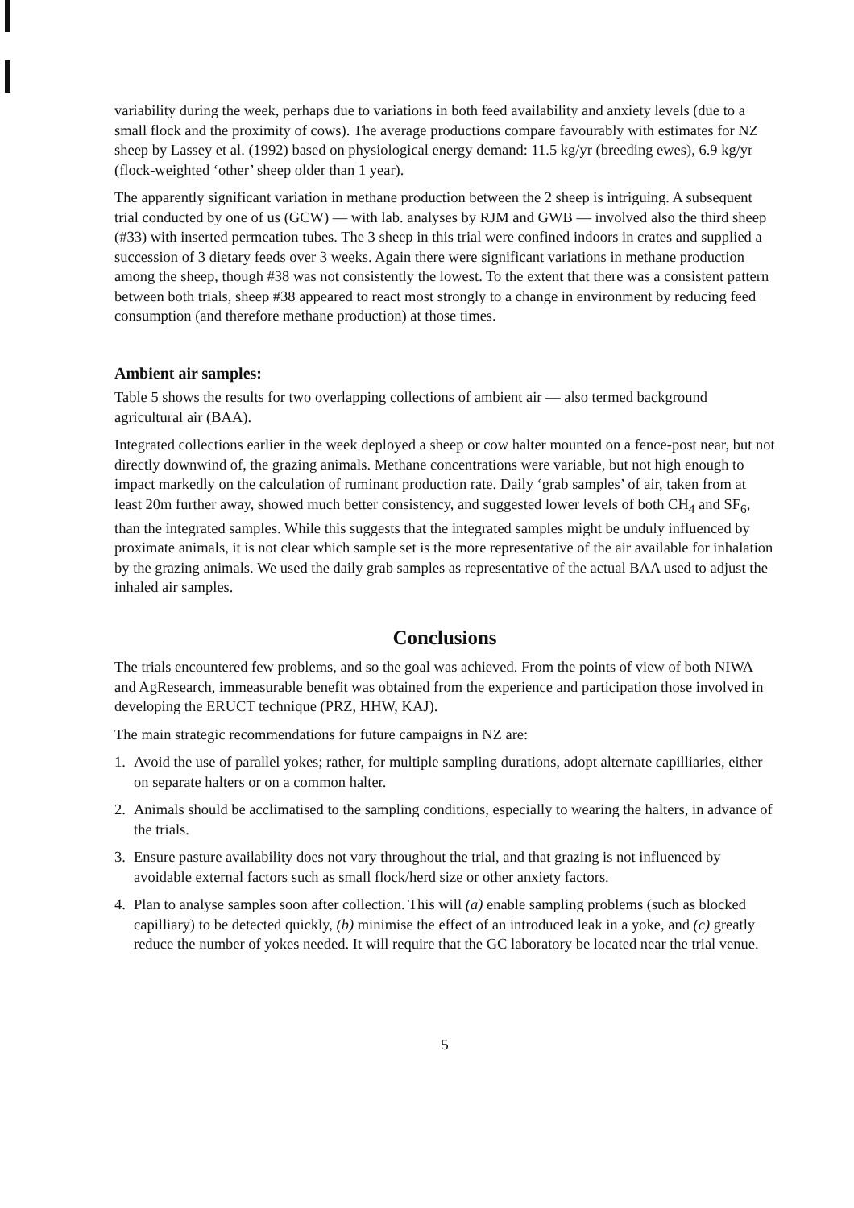variability during the week, perhaps due to variations in both feed availability and anxiety levels (due to a small flock and the proximity of cows). The average productions compare favourably with estimates for NZ sheep by Lassey et al. (1992) based on physiological energy demand: 11.5 kg/yr (breeding ewes), 6.9 kg/yr (flock-weighted ‘other’ sheep older than 1 year).
The apparently significant variation in methane production between the 2 sheep is intriguing. A subsequent trial conducted by one of us (GCW) — with lab. analyses by RJM and GWB — involved also the third sheep (#33) with inserted permeation tubes. The 3 sheep in this trial were confined indoors in crates and supplied a succession of 3 dietary feeds over 3 weeks. Again there were significant variations in methane production among the sheep, though #38 was not consistently the lowest. To the extent that there was a consistent pattern between both trials, sheep #38 appeared to react most strongly to a change in environment by reducing feed consumption (and therefore methane production) at those times.
Ambient air samples:
Table 5 shows the results for two overlapping collections of ambient air — also termed background agricultural air (BAA).
Integrated collections earlier in the week deployed a sheep or cow halter mounted on a fence-post near, but not directly downwind of, the grazing animals. Methane concentrations were variable, but not high enough to impact markedly on the calculation of ruminant production rate. Daily ‘grab samples’ of air, taken from at least 20m further away, showed much better consistency, and suggested lower levels of both CH<sub>4</sub> and SF<sub>6</sub>, than the integrated samples. While this suggests that the integrated samples might be unduly influenced by proximate animals, it is not clear which sample set is the more representative of the air available for inhalation by the grazing animals. We used the daily grab samples as representative of the actual BAA used to adjust the inhaled air samples.
Conclusions
The trials encountered few problems, and so the goal was achieved. From the points of view of both NIWA and AgResearch, immeasurable benefit was obtained from the experience and participation those involved in developing the ERUCT technique (PRZ, HHW, KAJ).
The main strategic recommendations for future campaigns in NZ are:
1. Avoid the use of parallel yokes; rather, for multiple sampling durations, adopt alternate capilliaries, either on separate halters or on a common halter.
2. Animals should be acclimatised to the sampling conditions, especially to wearing the halters, in advance of the trials.
3. Ensure pasture availability does not vary throughout the trial, and that grazing is not influenced by avoidable external factors such as small flock/herd size or other anxiety factors.
4. Plan to analyse samples soon after collection. This will (a) enable sampling problems (such as blocked capilliary) to be detected quickly, (b) minimise the effect of an introduced leak in a yoke, and (c) greatly reduce the number of yokes needed. It will require that the GC laboratory be located near the trial venue.
5